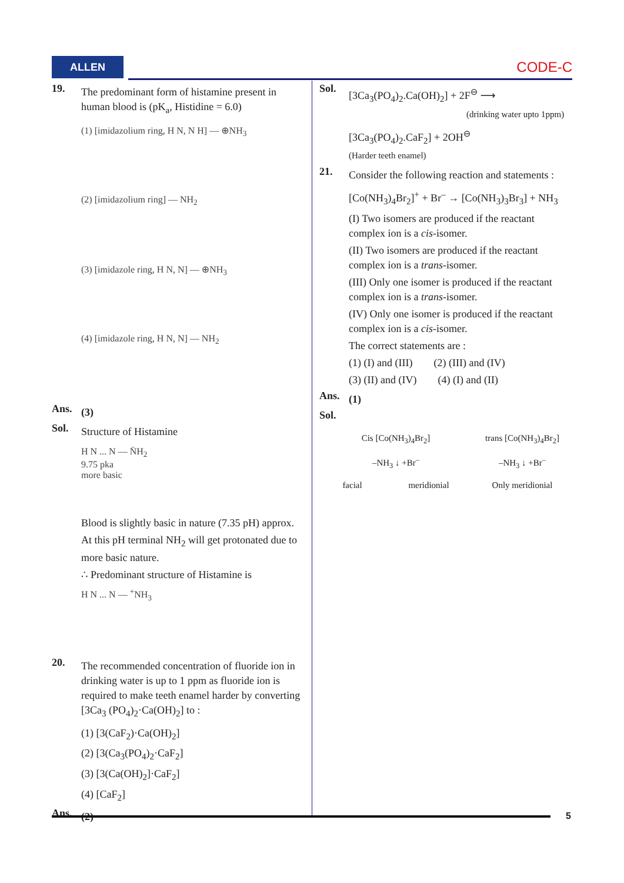ALLEN CODE-C
19.
The predominant form of histamine present in human blood is (pK<sub>a</sub>, Histidine = 6.0)
(1) [imidazolium ring, H N, N H] — ⊕NH<sub>3</sub>
(2) [imidazolium ring] — NH<sub>2</sub>
(3) [imidazole ring, H N, N] — ⊕NH<sub>3</sub>
(4) [imidazole ring, H N, N] — NH<sub>2</sub>
Ans.
(3)
Sol.
Structure of Histamine
H N ... N — N̈H<sub>2</sub>
9.75 pka
more basic
Blood is slightly basic in nature (7.35 pH) approx.
At this pH terminal NH<sub>2</sub> will get protonated due to more basic nature.
∴ Predominant structure of Histamine is
H N ... N — <sup>+</sup>NH<sub>3</sub>
20.
The recommended concentration of fluoride ion in drinking water is up to 1 ppm as fluoride ion is required to make teeth enamel harder by converting [3Ca<sub>3</sub> (PO<sub>4</sub>)<sub>2</sub>·Ca(OH)<sub>2</sub>] to :
(1) [3(CaF<sub>2</sub>)·Ca(OH)<sub>2</sub>]
(2) [3(Ca<sub>3</sub>(PO<sub>4</sub>)<sub>2</sub>·CaF<sub>2</sub>]
(3) [3(Ca(OH)<sub>2</sub>]·CaF<sub>2</sub>]
(4) [CaF<sub>2</sub>]
Ans.
(2)
Sol.
[3Ca<sub>3</sub>(PO<sub>4</sub>)<sub>2</sub>.Ca(OH)<sub>2</sub>] + 2F<sup>⊖</sup> ⟶
(drinking water upto 1ppm)
[3Ca<sub>3</sub>(PO<sub>4</sub>)<sub>2</sub>.CaF<sub>2</sub>] + 2OH<sup>⊖</sup>
(Harder teeth enamel)
21.
Consider the following reaction and statements :
[Co(NH<sub>3</sub>)<sub>4</sub>Br<sub>2</sub>]<sup>+</sup> + Br<sup>–</sup> → [Co(NH<sub>3</sub>)<sub>3</sub>Br<sub>3</sub>] + NH<sub>3</sub>
(I) Two isomers are produced if the reactant complex ion is a cis-isomer.
(II) Two isomers are produced if the reactant complex ion is a trans-isomer.
(III) Only one isomer is produced if the reactant complex ion is a trans-isomer.
(IV) Only one isomer is produced if the reactant complex ion is a cis-isomer.
The correct statements are :
(1) (I) and (III) (2) (III) and (IV)
(3) (II) and (IV) (4) (I) and (II)
Ans.
(1)
Sol.
Cis [Co(NH<sub>3</sub>)<sub>4</sub>Br<sub>2</sub>]
–NH<sub>3</sub> ↓ +Br<sup>–</sup>
facial meridionial
trans [Co(NH<sub>3</sub>)<sub>4</sub>Br<sub>2</sub>]
–NH<sub>3</sub> ↓ +Br<sup>–</sup>
Only meridionial
5